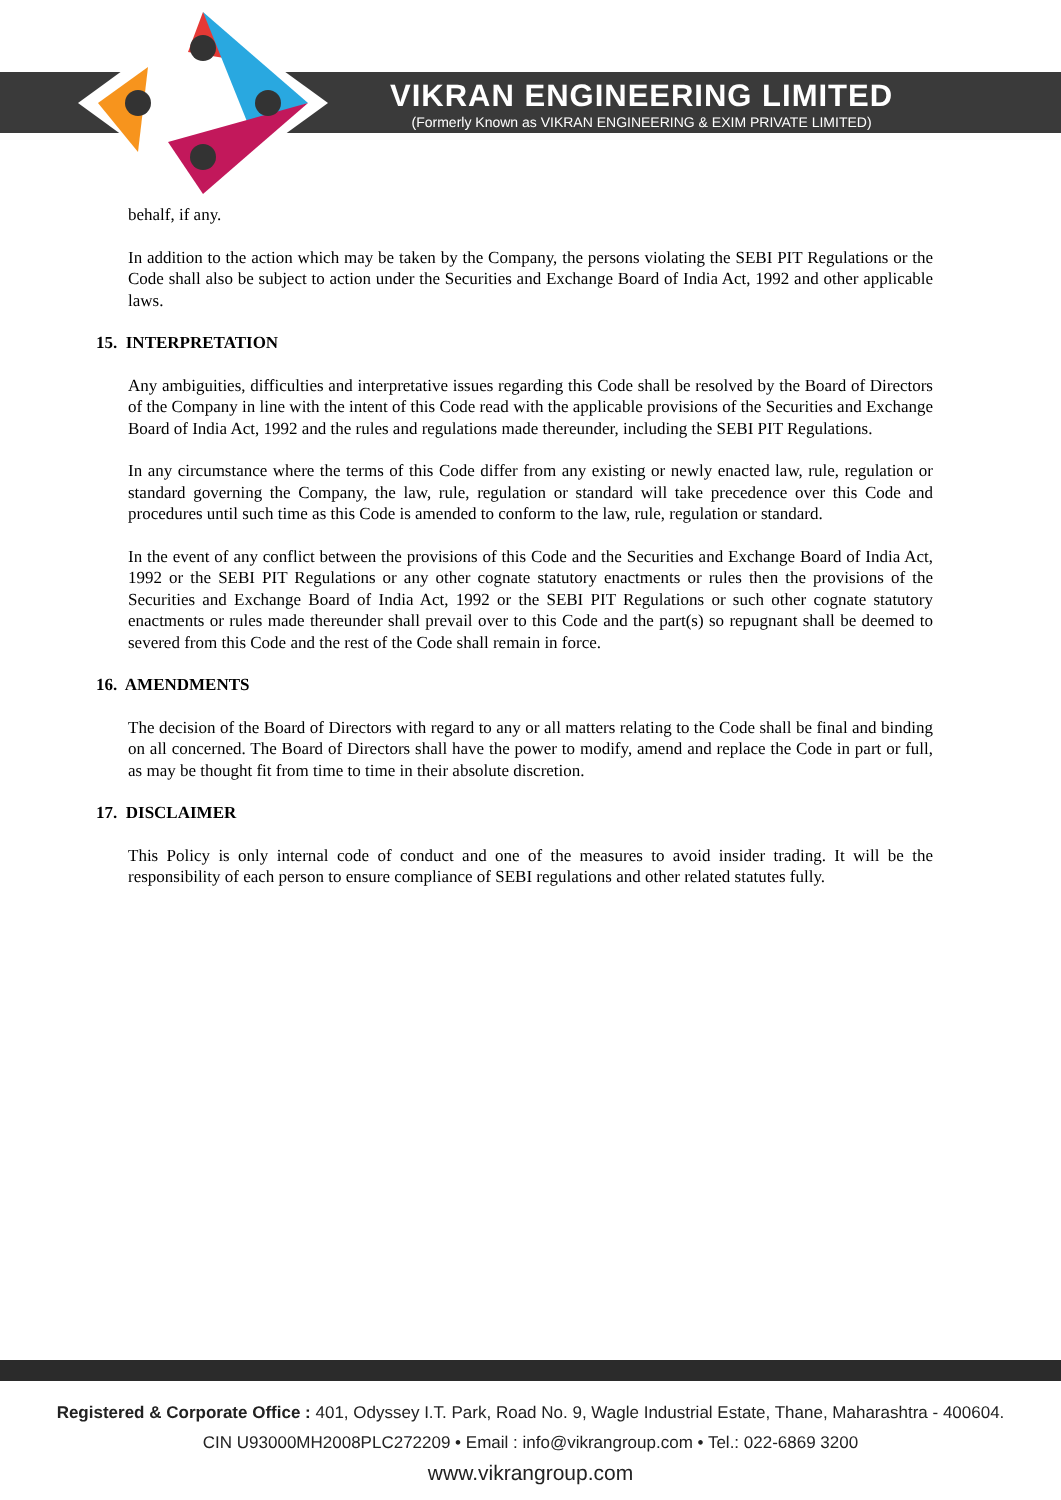VIKRAN ENGINEERING LIMITED
(Formerly Known as VIKRAN ENGINEERING & EXIM PRIVATE LIMITED)
behalf, if any.
In addition to the action which may be taken by the Company, the persons violating the SEBI PIT Regulations or the Code shall also be subject to action under the Securities and Exchange Board of India Act, 1992 and other applicable laws.
15. INTERPRETATION
Any ambiguities, difficulties and interpretative issues regarding this Code shall be resolved by the Board of Directors of the Company in line with the intent of this Code read with the applicable provisions of the Securities and Exchange Board of India Act, 1992 and the rules and regulations made thereunder, including the SEBI PIT Regulations.
In any circumstance where the terms of this Code differ from any existing or newly enacted law, rule, regulation or standard governing the Company, the law, rule, regulation or standard will take precedence over this Code and procedures until such time as this Code is amended to conform to the law, rule, regulation or standard.
In the event of any conflict between the provisions of this Code and the Securities and Exchange Board of India Act, 1992 or the SEBI PIT Regulations or any other cognate statutory enactments or rules then the provisions of the Securities and Exchange Board of India Act, 1992 or the SEBI PIT Regulations or such other cognate statutory enactments or rules made thereunder shall prevail over to this Code and the part(s) so repugnant shall be deemed to severed from this Code and the rest of the Code shall remain in force.
16. AMENDMENTS
The decision of the Board of Directors with regard to any or all matters relating to the Code shall be final and binding on all concerned. The Board of Directors shall have the power to modify, amend and replace the Code in part or full, as may be thought fit from time to time in their absolute discretion.
17. DISCLAIMER
This Policy is only internal code of conduct and one of the measures to avoid insider trading. It will be the responsibility of each person to ensure compliance of SEBI regulations and other related statutes fully.
Registered & Corporate Office : 401, Odyssey I.T. Park, Road No. 9, Wagle Industrial Estate, Thane, Maharashtra - 400604.
CIN U93000MH2008PLC272209 • Email : info@vikrangroup.com • Tel.: 022-6869 3200
www.vikrangroup.com